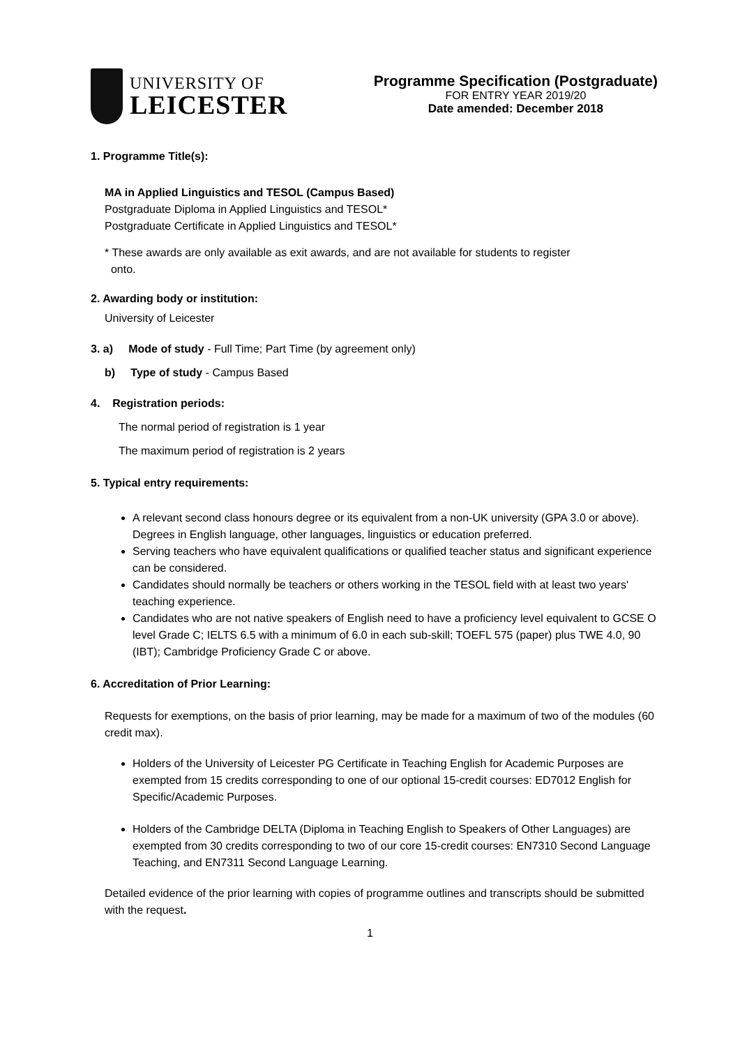UNIVERSITY OF
LEICESTER
Programme Specification (Postgraduate)
FOR ENTRY YEAR 2019/20
Date amended: December 2018
1. Programme Title(s):
MA in Applied Linguistics and TESOL (Campus Based)
Postgraduate Diploma in Applied Linguistics and TESOL*
Postgraduate Certificate in Applied Linguistics and TESOL*
* These awards are only available as exit awards, and are not available for students to register
onto.
2. Awarding body or institution:
University of Leicester
3. a) Mode of study - Full Time; Part Time (by agreement only)
b) Type of study - Campus Based
4. Registration periods:
The normal period of registration is 1 year
The maximum period of registration is 2 years
5. Typical entry requirements:
A relevant second class honours degree or its equivalent from a non-UK university (GPA 3.0 or above). Degrees in English language, other languages, linguistics or education preferred.
Serving teachers who have equivalent qualifications or qualified teacher status and significant experience can be considered.
Candidates should normally be teachers or others working in the TESOL field with at least two years' teaching experience.
Candidates who are not native speakers of English need to have a proficiency level equivalent to GCSE O level Grade C; IELTS 6.5 with a minimum of 6.0 in each sub-skill; TOEFL 575 (paper) plus TWE 4.0, 90 (IBT); Cambridge Proficiency Grade C or above.
6. Accreditation of Prior Learning:
Requests for exemptions, on the basis of prior learning, may be made for a maximum of two of the modules (60 credit max).
Holders of the University of Leicester PG Certificate in Teaching English for Academic Purposes are exempted from 15 credits corresponding to one of our optional 15-credit courses: ED7012 English for Specific/Academic Purposes.
Holders of the Cambridge DELTA (Diploma in Teaching English to Speakers of Other Languages) are exempted from 30 credits corresponding to two of our core 15-credit courses: EN7310 Second Language Teaching, and EN7311 Second Language Learning.
Detailed evidence of the prior learning with copies of programme outlines and transcripts should be submitted with the request.
1